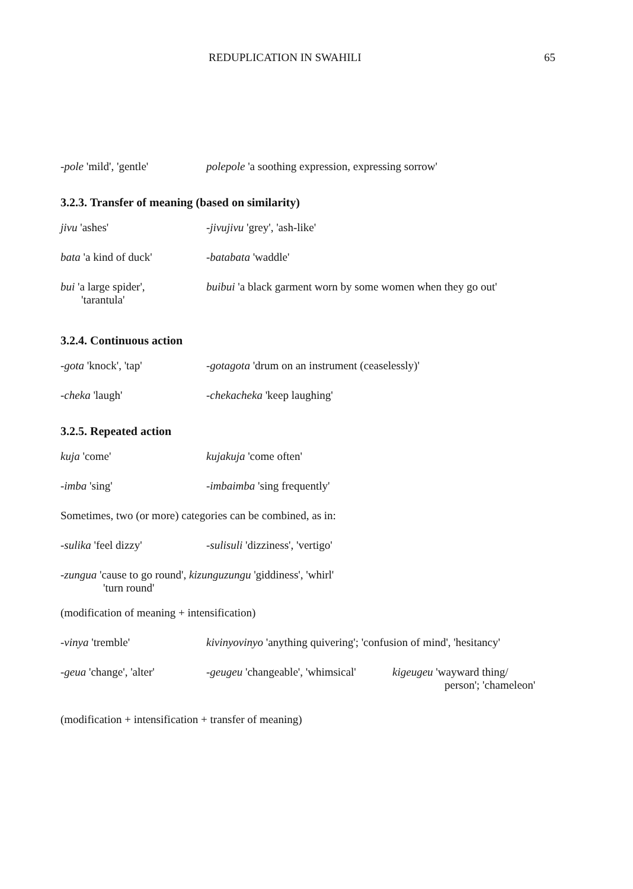REDUPLICATION IN SWAHILI 65
-pole 'mild', 'gentle'
polepole 'a soothing expression, expressing sorrow'
3.2.3. Transfer of meaning (based on similarity)
jivu 'ashes' -jivujivu 'grey', 'ash-like'
bata 'a kind of duck' -batabata 'waddle'
bui 'a large spider',
'tarantula'
buibui 'a black garment worn by some women when they go out'
3.2.4. Continuous action
-gota 'knock', 'tap' -gotagota 'drum on an instrument (ceaselessly)'
-cheka 'laugh' -chekacheka 'keep laughing'
3.2.5. Repeated action
kuja 'come' kujakuja 'come often'
-imba 'sing' -imbaimba 'sing frequently'
Sometimes, two (or more) categories can be combined, as in:
-sulika 'feel dizzy' -sulisuli 'dizziness', 'vertigo'
-zungua 'cause to go round', kizunguzungu 'giddiness', 'whirl'
'turn round'
(modification of meaning + intensification)
-vinya 'tremble' kivinyovinyo 'anything quivering'; 'confusion of mind', 'hesitancy'
-geua 'change', 'alter'
-geugeu 'changeable', 'whimsical'
kigeugeu 'wayward thing/
person'; 'chameleon'
(modification + intensification + transfer of meaning)